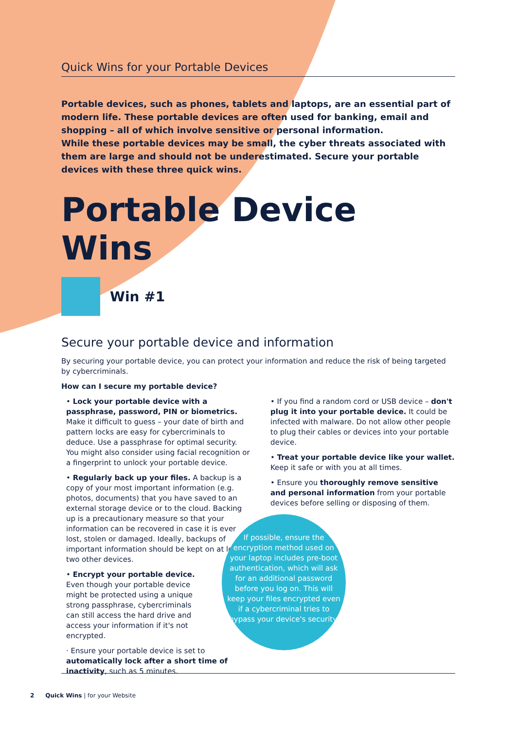Quick Wins for your Portable Devices
Portable devices, such as phones, tablets and laptops, are an essential part of modern life. These portable devices are often used for banking, email and shopping – all of which involve sensitive or personal information.
While these portable devices may be small, the cyber threats associated with them are large and should not be underestimated. Secure your portable devices with these three quick wins.
Portable Device Wins
Win #1
Secure your portable device and information
By securing your portable device, you can protect your information and reduce the risk of being targeted by cybercriminals.
How can I secure my portable device?
• Lock your portable device with a passphrase, password, PIN or biometrics. Make it difficult to guess – your date of birth and pattern locks are easy for cybercriminals to deduce. Use a passphrase for optimal security. You might also consider using facial recognition or a fingerprint to unlock your portable device.
• Regularly back up your files. A backup is a copy of your most important information (e.g. photos, documents) that you have saved to an external storage device or to the cloud. Backing up is a precautionary measure so that your information can be recovered in case it is ever lost, stolen or damaged. Ideally, backups of important information should be kept on at least two other devices.
• Encrypt your portable device. Even though your portable device might be protected using a unique strong passphrase, cybercriminals can still access the hard drive and access your information if it's not encrypted.
· Ensure your portable device is set to automatically lock after a short time of inactivity, such as 5 minutes.
• If you find a random cord or USB device – don't plug it into your portable device. It could be infected with malware. Do not allow other people to plug their cables or devices into your portable device.
• Treat your portable device like your wallet. Keep it safe or with you at all times.
• Ensure you thoroughly remove sensitive and personal information from your portable devices before selling or disposing of them.
If possible, ensure the encryption method used on your laptop includes pre-boot authentication, which will ask for an additional password before you log on. This will keep your files encrypted even if a cybercriminal tries to bypass your device's security.
2 Quick Wins | for your Website